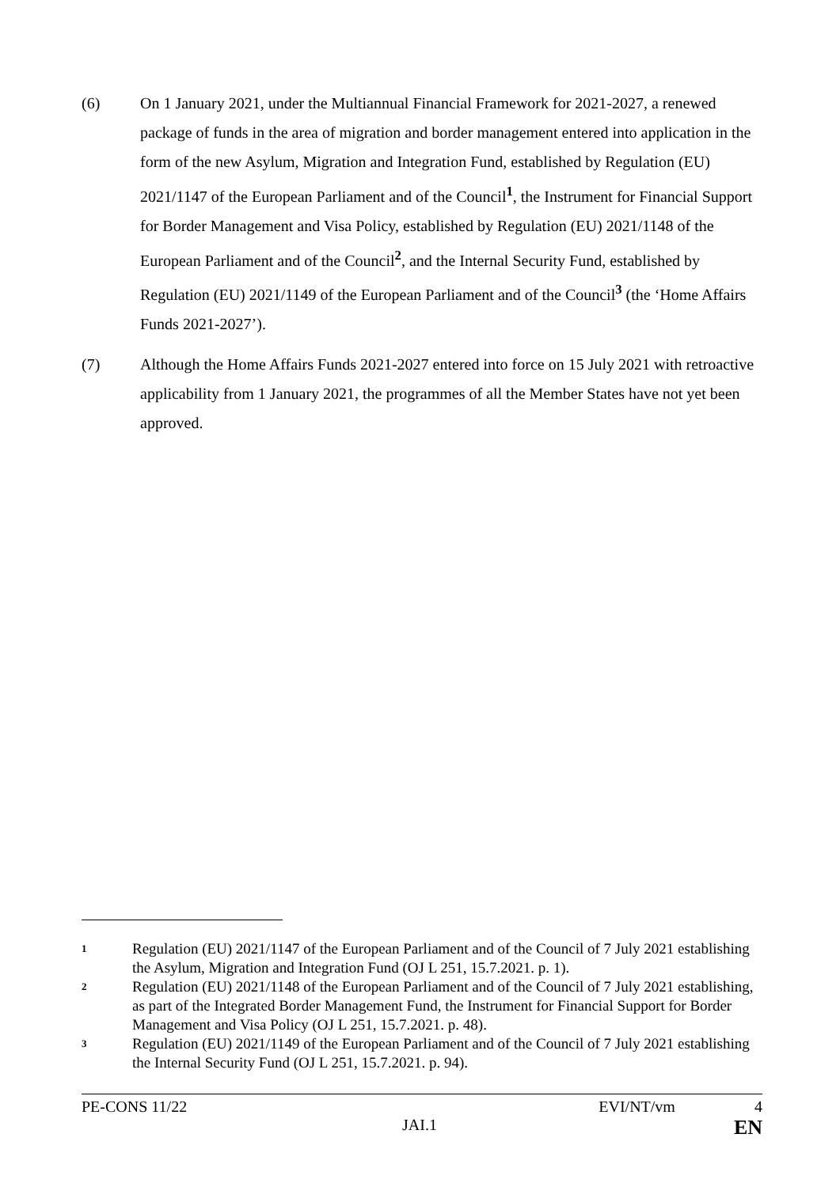(6) On 1 January 2021, under the Multiannual Financial Framework for 2021-2027, a renewed package of funds in the area of migration and border management entered into application in the form of the new Asylum, Migration and Integration Fund, established by Regulation (EU) 2021/1147 of the European Parliament and of the Council<sup>1</sup>, the Instrument for Financial Support for Border Management and Visa Policy, established by Regulation (EU) 2021/1148 of the European Parliament and of the Council<sup>2</sup>, and the Internal Security Fund, established by Regulation (EU) 2021/1149 of the European Parliament and of the Council<sup>3</sup> (the ‘Home Affairs Funds 2021-2027’).
(7) Although the Home Affairs Funds 2021-2027 entered into force on 15 July 2021 with retroactive applicability from 1 January 2021, the programmes of all the Member States have not yet been approved.
1 Regulation (EU) 2021/1147 of the European Parliament and of the Council of 7 July 2021 establishing the Asylum, Migration and Integration Fund (OJ L 251, 15.7.2021. p. 1).
2 Regulation (EU) 2021/1148 of the European Parliament and of the Council of 7 July 2021 establishing, as part of the Integrated Border Management Fund, the Instrument for Financial Support for Border Management and Visa Policy (OJ L 251, 15.7.2021. p. 48).
3 Regulation (EU) 2021/1149 of the European Parliament and of the Council of 7 July 2021 establishing the Internal Security Fund (OJ L 251, 15.7.2021. p. 94).
PE-CONS 11/22 EVI/NT/vm 4
JAI.1 EN